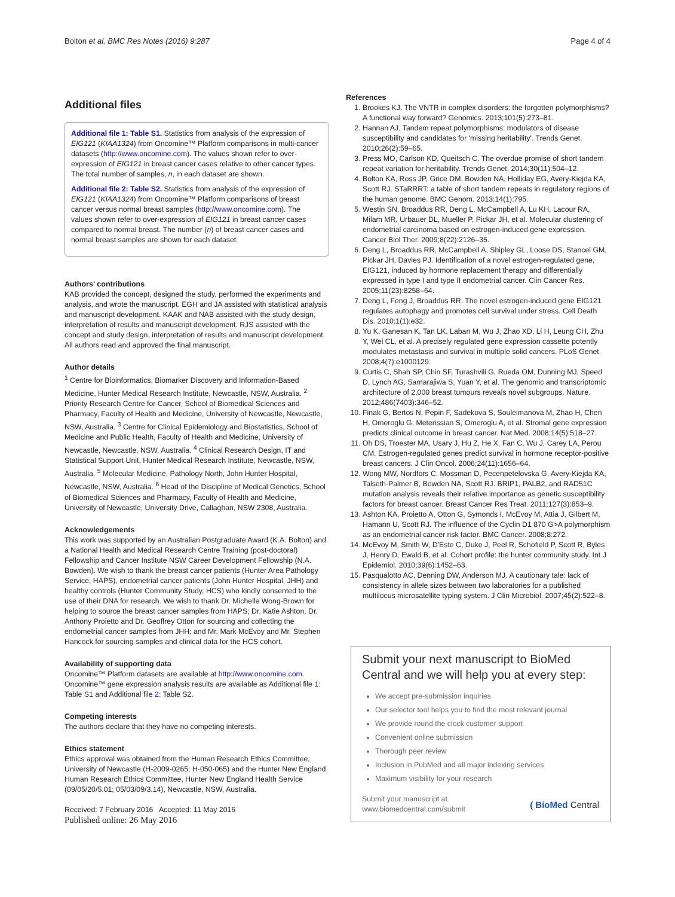Bolton et al. BMC Res Notes (2016) 9:287 Page 4 of 4
Additional files
Additional file 1: Table S1. Statistics from analysis of the expression of EIG121 (KIAA1324) from Oncomine™ Platform comparisons in multi-cancer datasets (http://www.oncomine.com). The values shown refer to over-expression of EIG121 in breast cancer cases relative to other cancer types. The total number of samples, n, in each dataset are shown.
Additional file 2: Table S2. Statistics from analysis of the expression of EIG121 (KIAA1324) from Oncomine™ Platform comparisons of breast cancer versus normal breast samples (http://www.oncomine.com). The values shown refer to over-expression of EIG121 in breast cancer cases compared to normal breast. The number (n) of breast cancer cases and normal breast samples are shown for each dataset.
Authors' contributions
KAB provided the concept, designed the study, performed the experiments and analysis, and wrote the manuscript. EGH and JA assisted with statistical analysis and manuscript development. KAAK and NAB assisted with the study design, interpretation of results and manuscript development. RJS assisted with the concept and study design, interpretation of results and manuscript development. All authors read and approved the final manuscript.
Author details
<sup>1</sup> Centre for Bioinformatics, Biomarker Discovery and Information-Based Medicine, Hunter Medical Research Institute, Newcastle, NSW, Australia. <sup>2</sup> Priority Research Centre for Cancer, School of Biomedical Sciences and Pharmacy, Faculty of Health and Medicine, University of Newcastle, Newcastle, NSW, Australia. <sup>3</sup> Centre for Clinical Epidemiology and Biostatistics, School of Medicine and Public Health, Faculty of Health and Medicine, University of Newcastle, Newcastle, NSW, Australia. <sup>4</sup> Clinical Research Design, IT and Statistical Support Unit, Hunter Medical Research Institute, Newcastle, NSW, Australia. <sup>5</sup> Molecular Medicine, Pathology North, John Hunter Hospital, Newcastle, NSW, Australia. <sup>6</sup> Head of the Discipline of Medical Genetics, School of Biomedical Sciences and Pharmacy, Faculty of Health and Medicine, University of Newcastle, University Drive, Callaghan, NSW 2308, Australia.
Acknowledgements
This work was supported by an Australian Postgraduate Award (K.A. Bolton) and a National Health and Medical Research Centre Training (post-doctoral) Fellowship and Cancer Institute NSW Career Development Fellowship (N.A. Bowden). We wish to thank the breast cancer patients (Hunter Area Pathology Service, HAPS), endometrial cancer patients (John Hunter Hospital, JHH) and healthy controls (Hunter Community Study, HCS) who kindly consented to the use of their DNA for research. We wish to thank Dr. Michelle Wong-Brown for helping to source the breast cancer samples from HAPS; Dr. Katie Ashton, Dr. Anthony Proietto and Dr. Geoffrey Otton for sourcing and collecting the endometrial cancer samples from JHH; and Mr. Mark McEvoy and Mr. Stephen Hancock for sourcing samples and clinical data for the HCS cohort.
Availability of supporting data
Oncomine™ Platform datasets are available at http://www.oncomine.com. Oncomine™ gene expression analysis results are available as Additional file 1: Table S1 and Additional file 2: Table S2.
Competing interests
The authors declare that they have no competing interests.
Ethics statement
Ethics approval was obtained from the Human Research Ethics Committee, University of Newcastle (H-2009-0265; H-050-065) and the Hunter New England Human Research Ethics Committee, Hunter New England Health Service (09/05/20/5.01; 05/03/09/3.14), Newcastle, NSW, Australia.
Received: 7 February 2016 Accepted: 11 May 2016
Published online: 26 May 2016
References
1. Brookes KJ. The VNTR in complex disorders: the forgotten polymorphisms? A functional way forward? Genomics. 2013;101(5):273–81.
2. Hannan AJ. Tandem repeat polymorphisms: modulators of disease susceptibility and candidates for 'missing heritability'. Trends Genet. 2010;26(2):59–65.
3. Press MO, Carlson KD, Queitsch C. The overdue promise of short tandem repeat variation for heritability. Trends Genet. 2014;30(11):504–12.
4. Bolton KA, Ross JP, Grice DM, Bowden NA, Holliday EG, Avery-Kiejda KA, Scott RJ. STaRRRT: a table of short tandem repeats in regulatory regions of the human genome. BMC Genom. 2013;14(1):795.
5. Westin SN, Broaddus RR, Deng L, McCampbell A, Lu KH, Lacour RA, Milam MR, Urbauer DL, Mueller P, Pickar JH, et al. Molecular clustering of endometrial carcinoma based on estrogen-induced gene expression. Cancer Biol Ther. 2009;8(22):2126–35.
6. Deng L, Broaddus RR, McCampbell A, Shipley GL, Loose DS, Stancel GM, Pickar JH, Davies PJ. Identification of a novel estrogen-regulated gene, EIG121, induced by hormone replacement therapy and differentially expressed in type I and type II endometrial cancer. Clin Cancer Res. 2005;11(23):8258–64.
7. Deng L, Feng J, Broaddus RR. The novel estrogen-induced gene EIG121 regulates autophagy and promotes cell survival under stress. Cell Death Dis. 2010;1(1):e32.
8. Yu K, Ganesan K, Tan LK, Laban M, Wu J, Zhao XD, Li H, Leung CH, Zhu Y, Wei CL, et al. A precisely regulated gene expression cassette potently modulates metastasis and survival in multiple solid cancers. PLoS Genet. 2008;4(7):e1000129.
9. Curtis C, Shah SP, Chin SF, Turashvili G, Rueda OM, Dunning MJ, Speed D, Lynch AG, Samarajiwa S, Yuan Y, et al. The genomic and transcriptomic architecture of 2,000 breast tumours reveals novel subgroups. Nature. 2012;486(7403):346–52.
10. Finak G, Bertos N, Pepin F, Sadekova S, Souleimanova M, Zhao H, Chen H, Omeroglu G, Meterissian S, Omeroglu A, et al. Stromal gene expression predicts clinical outcome in breast cancer. Nat Med. 2008;14(5):518–27.
11. Oh DS, Troester MA, Usary J, Hu Z, He X, Fan C, Wu J, Carey LA, Perou CM. Estrogen-regulated genes predict survival in hormone receptor-positive breast cancers. J Clin Oncol. 2006;24(11):1656–64.
12. Wong MW, Nordfors C, Mossman D, Pecenpetelovska G, Avery-Kiejda KA, Talseth-Palmer B, Bowden NA, Scott RJ. BRIP1, PALB2, and RAD51C mutation analysis reveals their relative importance as genetic susceptibility factors for breast cancer. Breast Cancer Res Treat. 2011;127(3):853–9.
13. Ashton KA, Proietto A, Otton G, Symonds I, McEvoy M, Attia J, Gilbert M, Hamann U, Scott RJ. The influence of the Cyclin D1 870 G>A polymorphism as an endometrial cancer risk factor. BMC Cancer. 2008;8:272.
14. McEvoy M, Smith W, D'Este C, Duke J, Peel R, Schofield P, Scott R, Byles J, Henry D, Ewald B, et al. Cohort profile: the hunter community study. Int J Epidemiol. 2010;39(6):1452–63.
15. Pasqualotto AC, Denning DW, Anderson MJ. A cautionary tale: lack of consistency in allele sizes between two laboratories for a published multilocus microsatellite typing system. J Clin Microbiol. 2007;45(2):522–8.
Submit your next manuscript to BioMed Central and we will help you at every step:
We accept pre-submission inquiries
Our selector tool helps you to find the most relevant journal
We provide round the clock customer support
Convenient online submission
Thorough peer review
Inclusion in PubMed and all major indexing services
Maximum visibility for your research
Submit your manuscript at
www.biomedcentral.com/submit ( BioMed Central